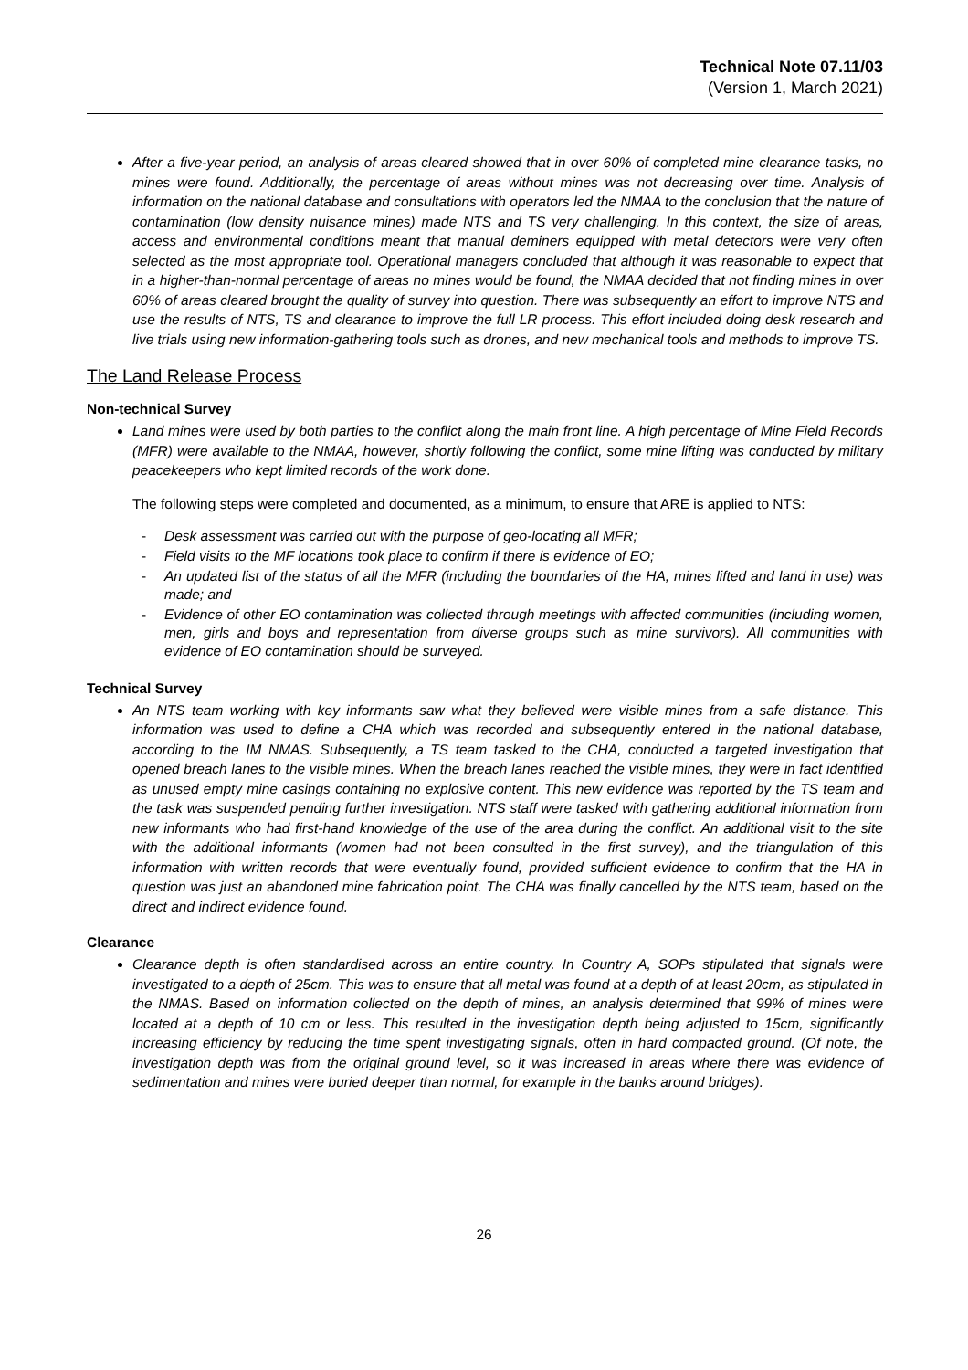Technical Note 07.11/03
(Version 1, March 2021)
After a five-year period, an analysis of areas cleared showed that in over 60% of completed mine clearance tasks, no mines were found. Additionally, the percentage of areas without mines was not decreasing over time. Analysis of information on the national database and consultations with operators led the NMAA to the conclusion that the nature of contamination (low density nuisance mines) made NTS and TS very challenging. In this context, the size of areas, access and environmental conditions meant that manual deminers equipped with metal detectors were very often selected as the most appropriate tool. Operational managers concluded that although it was reasonable to expect that in a higher-than-normal percentage of areas no mines would be found, the NMAA decided that not finding mines in over 60% of areas cleared brought the quality of survey into question. There was subsequently an effort to improve NTS and use the results of NTS, TS and clearance to improve the full LR process. This effort included doing desk research and live trials using new information-gathering tools such as drones, and new mechanical tools and methods to improve TS.
The Land Release Process
Non-technical Survey
Land mines were used by both parties to the conflict along the main front line. A high percentage of Mine Field Records (MFR) were available to the NMAA, however, shortly following the conflict, some mine lifting was conducted by military peacekeepers who kept limited records of the work done.
The following steps were completed and documented, as a minimum, to ensure that ARE is applied to NTS:
- Desk assessment was carried out with the purpose of geo-locating all MFR;
- Field visits to the MF locations took place to confirm if there is evidence of EO;
- An updated list of the status of all the MFR (including the boundaries of the HA, mines lifted and land in use) was made; and
- Evidence of other EO contamination was collected through meetings with affected communities (including women, men, girls and boys and representation from diverse groups such as mine survivors). All communities with evidence of EO contamination should be surveyed.
Technical Survey
An NTS team working with key informants saw what they believed were visible mines from a safe distance. This information was used to define a CHA which was recorded and subsequently entered in the national database, according to the IM NMAS. Subsequently, a TS team tasked to the CHA, conducted a targeted investigation that opened breach lanes to the visible mines. When the breach lanes reached the visible mines, they were in fact identified as unused empty mine casings containing no explosive content. This new evidence was reported by the TS team and the task was suspended pending further investigation. NTS staff were tasked with gathering additional information from new informants who had first-hand knowledge of the use of the area during the conflict. An additional visit to the site with the additional informants (women had not been consulted in the first survey), and the triangulation of this information with written records that were eventually found, provided sufficient evidence to confirm that the HA in question was just an abandoned mine fabrication point. The CHA was finally cancelled by the NTS team, based on the direct and indirect evidence found.
Clearance
Clearance depth is often standardised across an entire country. In Country A, SOPs stipulated that signals were investigated to a depth of 25cm. This was to ensure that all metal was found at a depth of at least 20cm, as stipulated in the NMAS. Based on information collected on the depth of mines, an analysis determined that 99% of mines were located at a depth of 10 cm or less. This resulted in the investigation depth being adjusted to 15cm, significantly increasing efficiency by reducing the time spent investigating signals, often in hard compacted ground. (Of note, the investigation depth was from the original ground level, so it was increased in areas where there was evidence of sedimentation and mines were buried deeper than normal, for example in the banks around bridges).
26